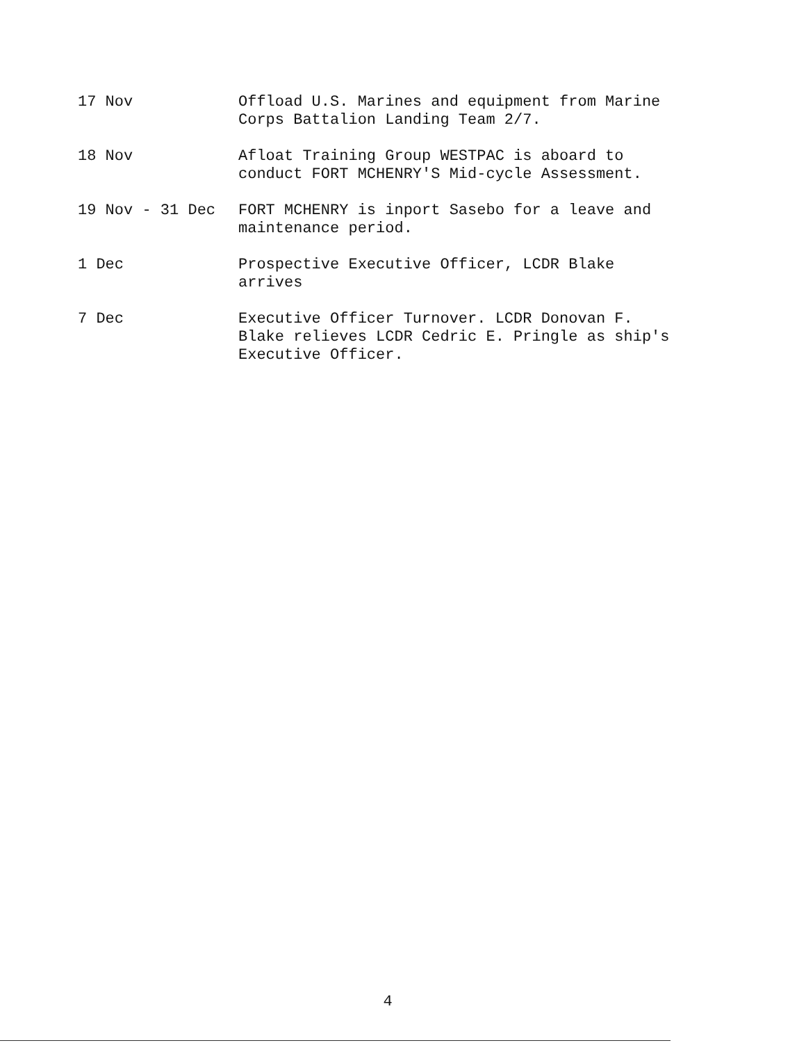17 Nov
Offload U.S. Marines and equipment from Marine
Corps Battalion Landing Team 2/7.
18 Nov
Afloat Training Group WESTPAC is aboard to
conduct FORT MCHENRY'S Mid-cycle Assessment.
19 Nov - 31 Dec
FORT MCHENRY is inport Sasebo for a leave and
maintenance period.
1 Dec
Prospective Executive Officer, LCDR Blake
arrives
7 Dec
Executive Officer Turnover. LCDR Donovan F.
Blake relieves LCDR Cedric E. Pringle as ship's
Executive Officer.
4